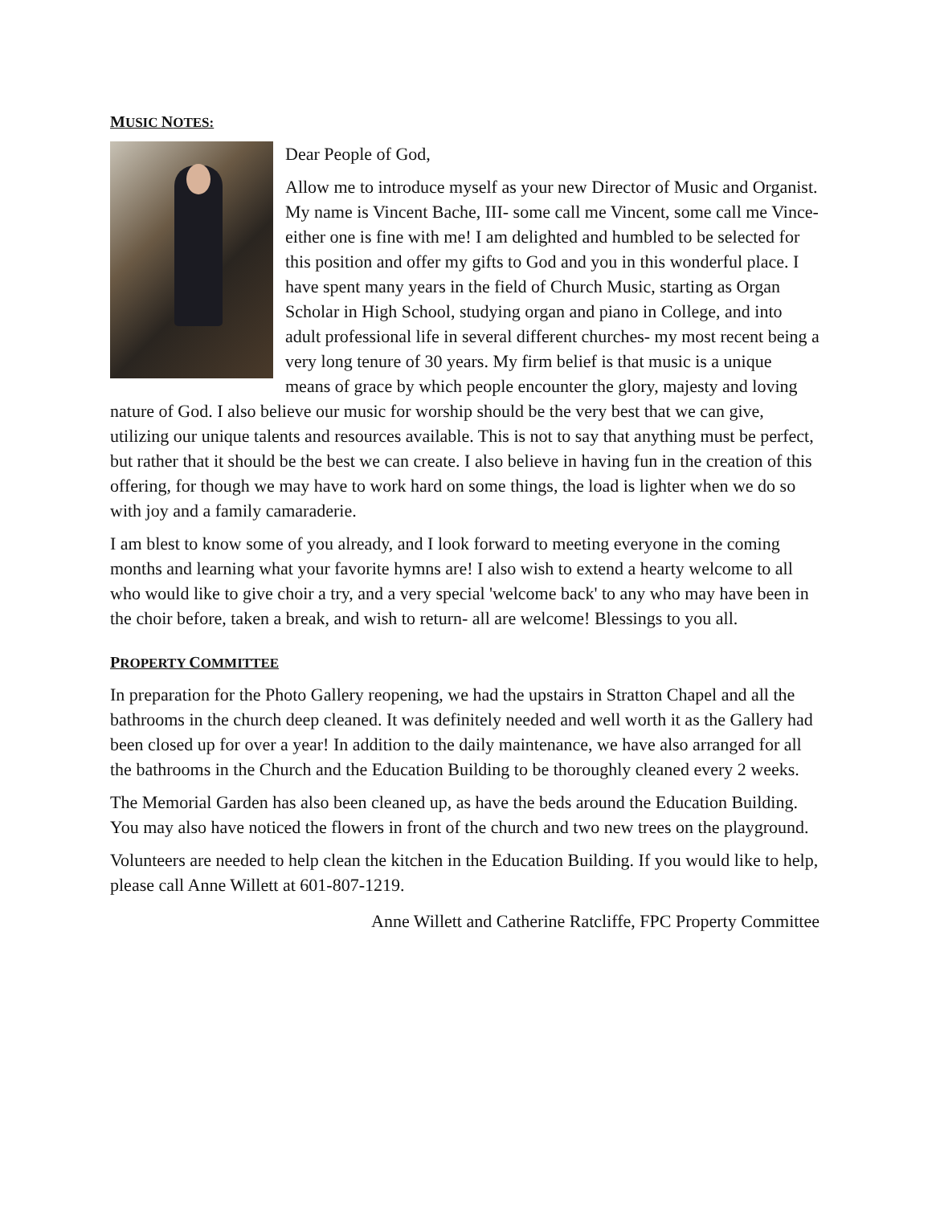MUSIC NOTES:
Dear People of God,
Allow me to introduce myself as your new Director of Music and Organist. My name is Vincent Bache, III- some call me Vincent, some call me Vince- either one is fine with me! I am delighted and humbled to be selected for this position and offer my gifts to God and you in this wonderful place. I have spent many years in the field of Church Music, starting as Organ Scholar in High School, studying organ and piano in College, and into adult professional life in several different churches- my most recent being a very long tenure of 30 years. My firm belief is that music is a unique means of grace by which people encounter the glory, majesty and loving nature of God. I also believe our music for worship should be the very best that we can give, utilizing our unique talents and resources available. This is not to say that anything must be perfect, but rather that it should be the best we can create. I also believe in having fun in the creation of this offering, for though we may have to work hard on some things, the load is lighter when we do so with joy and a family camaraderie.
I am blest to know some of you already, and I look forward to meeting everyone in the coming months and learning what your favorite hymns are! I also wish to extend a hearty welcome to all who would like to give choir a try, and a very special 'welcome back' to any who may have been in the choir before, taken a break, and wish to return- all are welcome! Blessings to you all.
PROPERTY COMMITTEE
In preparation for the Photo Gallery reopening, we had the upstairs in Stratton Chapel and all the bathrooms in the church deep cleaned. It was definitely needed and well worth it as the Gallery had been closed up for over a year! In addition to the daily maintenance, we have also arranged for all the bathrooms in the Church and the Education Building to be thoroughly cleaned every 2 weeks.
The Memorial Garden has also been cleaned up, as have the beds around the Education Building. You may also have noticed the flowers in front of the church and two new trees on the playground.
Volunteers are needed to help clean the kitchen in the Education Building. If you would like to help, please call Anne Willett at 601-807-1219.
Anne Willett and Catherine Ratcliffe, FPC Property Committee